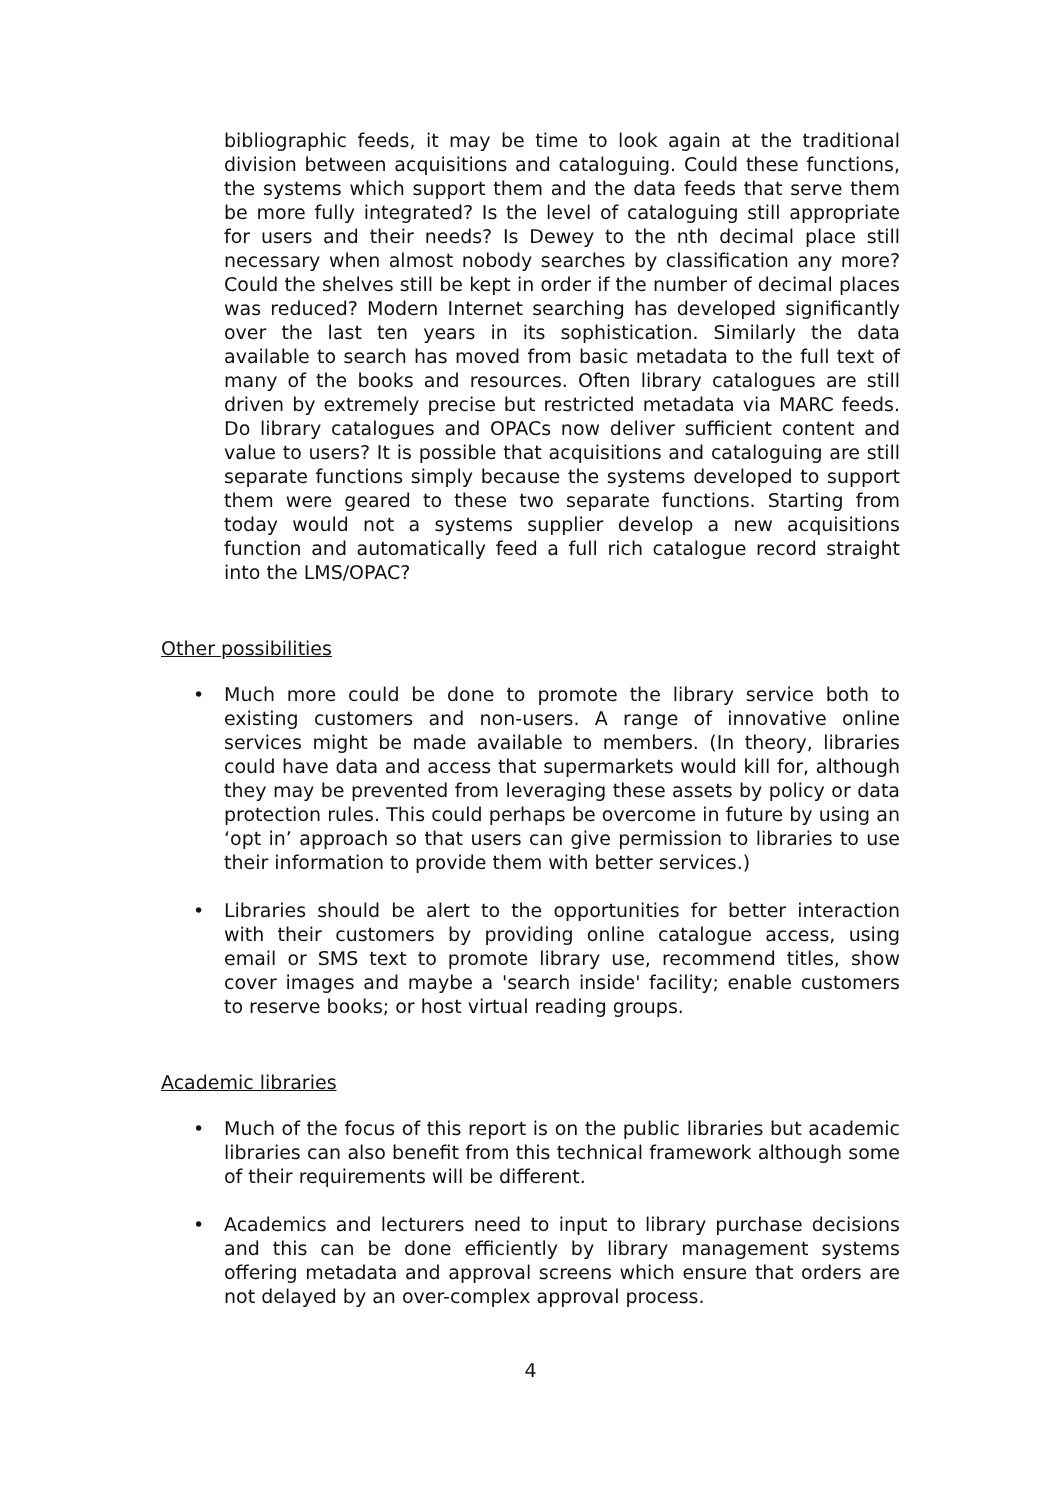bibliographic feeds, it may be time to look again at the traditional division between acquisitions and cataloguing. Could these functions, the systems which support them and the data feeds that serve them be more fully integrated? Is the level of cataloguing still appropriate for users and their needs? Is Dewey to the nth decimal place still necessary when almost nobody searches by classification any more? Could the shelves still be kept in order if the number of decimal places was reduced? Modern Internet searching has developed significantly over the last ten years in its sophistication. Similarly the data available to search has moved from basic metadata to the full text of many of the books and resources. Often library catalogues are still driven by extremely precise but restricted metadata via MARC feeds. Do library catalogues and OPACs now deliver sufficient content and value to users? It is possible that acquisitions and cataloguing are still separate functions simply because the systems developed to support them were geared to these two separate functions. Starting from today would not a systems supplier develop a new acquisitions function and automatically feed a full rich catalogue record straight into the LMS/OPAC?
Other possibilities
• Much more could be done to promote the library service both to existing customers and non-users. A range of innovative online services might be made available to members. (In theory, libraries could have data and access that supermarkets would kill for, although they may be prevented from leveraging these assets by policy or data protection rules. This could perhaps be overcome in future by using an ‘opt in’ approach so that users can give permission to libraries to use their information to provide them with better services.)
• Libraries should be alert to the opportunities for better interaction with their customers by providing online catalogue access, using email or SMS text to promote library use, recommend titles, show cover images and maybe a 'search inside' facility; enable customers to reserve books; or host virtual reading groups.
Academic libraries
• Much of the focus of this report is on the public libraries but academic libraries can also benefit from this technical framework although some of their requirements will be different.
• Academics and lecturers need to input to library purchase decisions and this can be done efficiently by library management systems offering metadata and approval screens which ensure that orders are not delayed by an over-complex approval process.
4